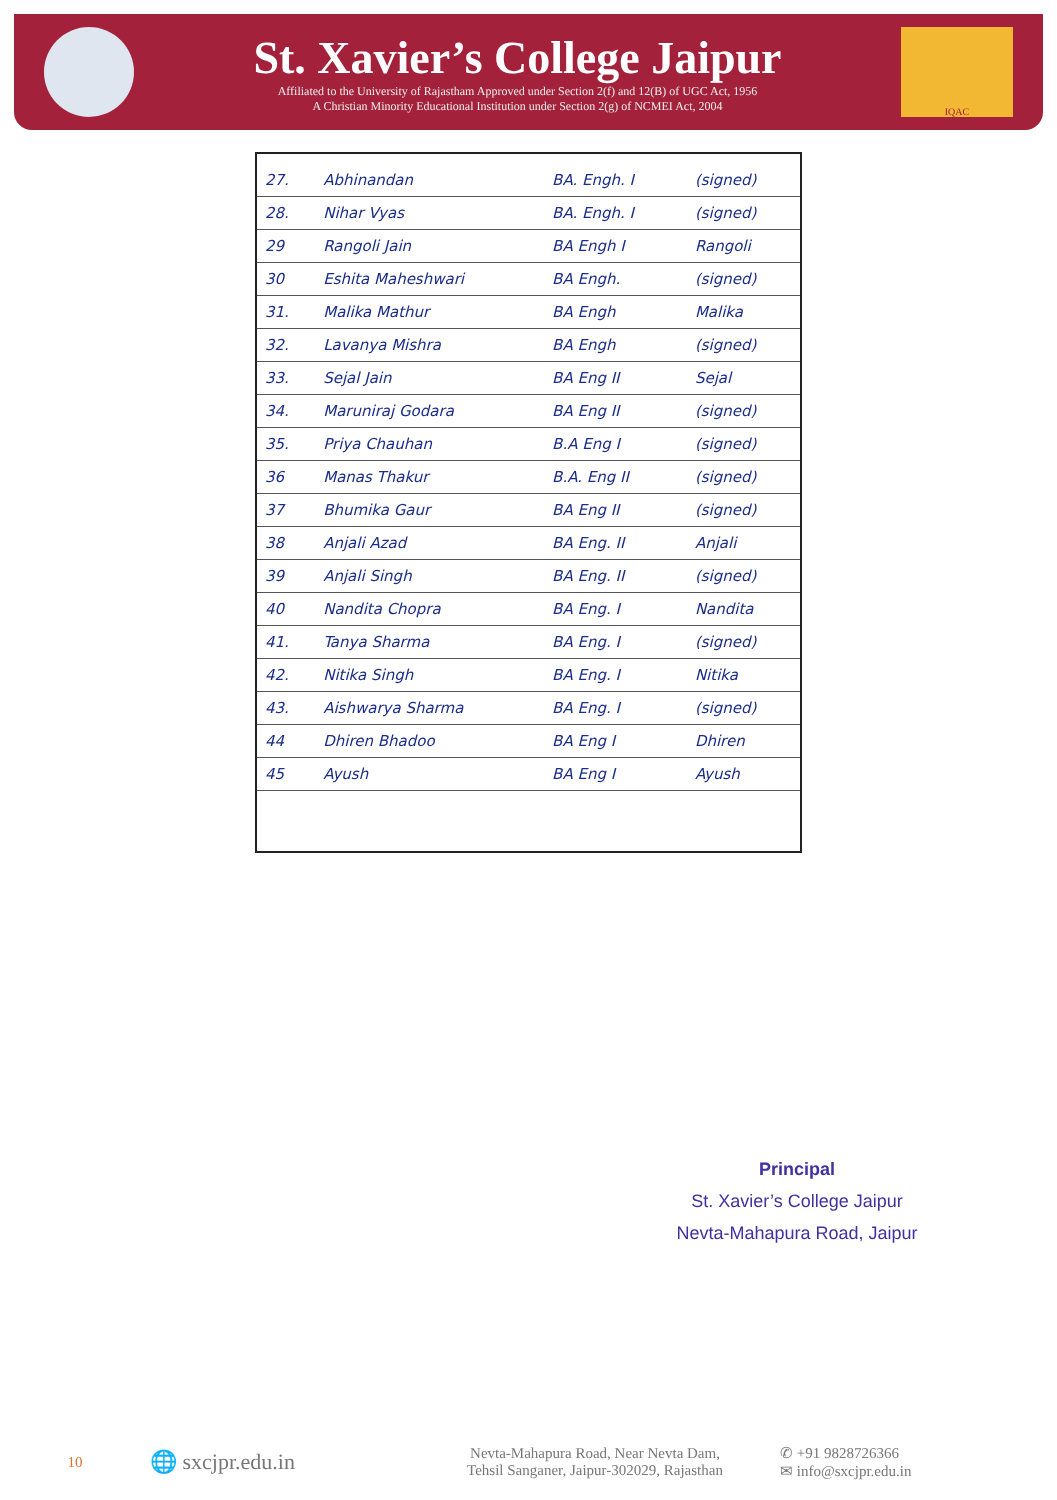St. Xavier’s College Jaipur
Affiliated to the University of Rajastham Approved under Section 2(f) and 12(B) of UGC Act, 1956
A Christian Minority Educational Institution under Section 2(g) of NCMEI Act, 2004
IQAC
| 27. | Abhinandan | BA. Engh. I | (signed) |
| 28. | Nihar Vyas | BA. Engh. I | (signed) |
| 29 | Rangoli Jain | BA Engh I | Rangoli |
| 30 | Eshita Maheshwari | BA Engh. | (signed) |
| 31. | Malika Mathur | BA Engh | Malika |
| 32. | Lavanya Mishra | BA Engh | (signed) |
| 33. | Sejal Jain | BA Eng II | Sejal |
| 34. | Maruniraj Godara | BA Eng II | (signed) |
| 35. | Priya Chauhan | B.A Eng I | (signed) |
| 36 | Manas Thakur | B.A. Eng II | (signed) |
| 37 | Bhumika Gaur | BA Eng II | (signed) |
| 38 | Anjali Azad | BA Eng. II | Anjali |
| 39 | Anjali Singh | BA Eng. II | (signed) |
| 40 | Nandita Chopra | BA Eng. I | Nandita |
| 41. | Tanya Sharma | BA Eng. I | (signed) |
| 42. | Nitika Singh | BA Eng. I | Nitika |
| 43. | Aishwarya Sharma | BA Eng. I | (signed) |
| 44 | Dhiren Bhadoo | BA Eng I | Dhiren |
| 45 | Ayush | BA Eng I | Ayush |
Principal
St. Xavier’s College Jaipur
Nevta-Mahapura Road, Jaipur
10
🌐 sxcjpr.edu.in
Nevta-Mahapura Road, Near Nevta Dam,
Tehsil Sanganer, Jaipur-302029, Rajasthan
✆ +91 9828726366
✉ info@sxcjpr.edu.in